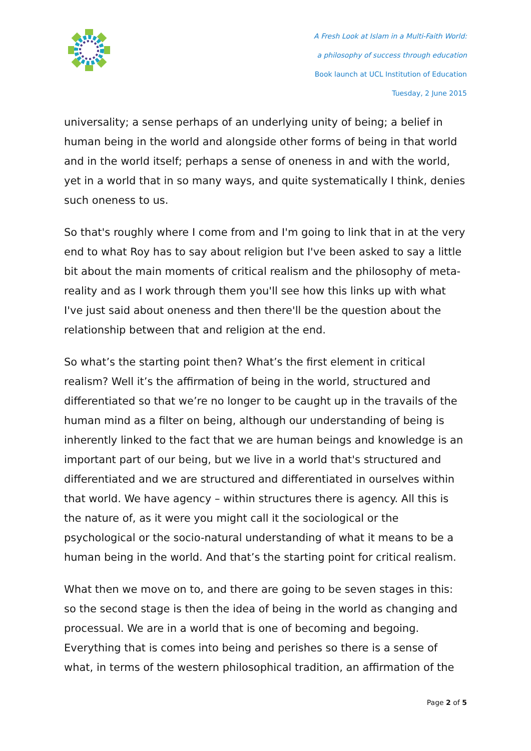A Fresh Look at Islam in a Multi-Faith World:
a philosophy of success through education
Book launch at UCL Institution of Education
Tuesday, 2 June 2015
universality; a sense perhaps of an underlying unity of being; a belief in human being in the world and alongside other forms of being in that world and in the world itself; perhaps a sense of oneness in and with the world, yet in a world that in so many ways, and quite systematically I think, denies such oneness to us.
So that's roughly where I come from and I'm going to link that in at the very end to what Roy has to say about religion but I've been asked to say a little bit about the main moments of critical realism and the philosophy of meta-reality and as I work through them you'll see how this links up with what I've just said about oneness and then there'll be the question about the relationship between that and religion at the end.
So what’s the starting point then? What’s the first element in critical realism? Well it’s the affirmation of being in the world, structured and differentiated so that we’re no longer to be caught up in the travails of the human mind as a filter on being, although our understanding of being is inherently linked to the fact that we are human beings and knowledge is an important part of our being, but we live in a world that's structured and differentiated and we are structured and differentiated in ourselves within that world. We have agency – within structures there is agency. All this is the nature of, as it were you might call it the sociological or the psychological or the socio-natural understanding of what it means to be a human being in the world. And that’s the starting point for critical realism.
What then we move on to, and there are going to be seven stages in this: so the second stage is then the idea of being in the world as changing and processual. We are in a world that is one of becoming and begoing. Everything that is comes into being and perishes so there is a sense of what, in terms of the western philosophical tradition, an affirmation of the
Page 2 of 5